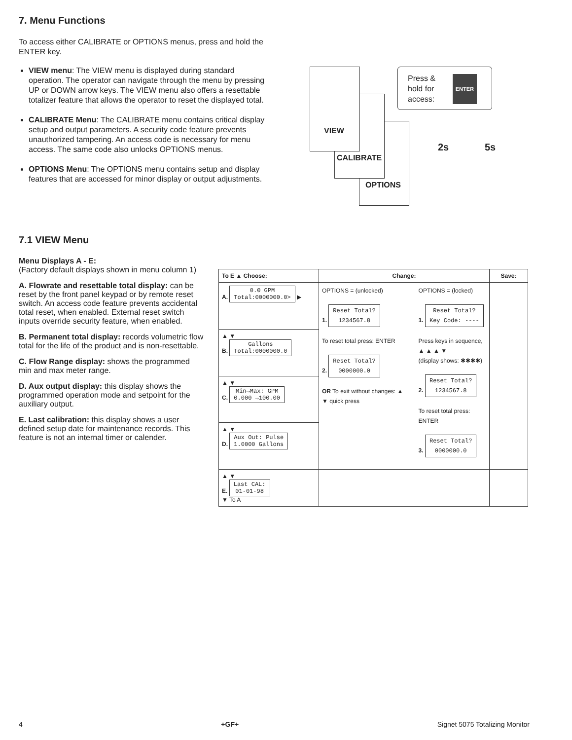7. Menu Functions
To access either CALIBRATE or OPTIONS menus, press and hold the ENTER key.
VIEW menu: The VIEW menu is displayed during standard operation. The operator can navigate through the menu by pressing UP or DOWN arrow keys. The VIEW menu also offers a resettable totalizer feature that allows the operator to reset the displayed total.
CALIBRATE Menu: The CALIBRATE menu contains critical display setup and output parameters. A security code feature prevents unauthorized tampering. An access code is necessary for menu access. The same code also unlocks OPTIONS menus.
OPTIONS Menu: The OPTIONS menu contains setup and display features that are accessed for minor display or output adjustments.
OPTIONS
CALIBRATE
VIEW
Press &
hold for
access:
ENTER
2s 5s
7.1 VIEW Menu
Menu Displays A - E:
(Factory default displays shown in menu column 1)
A. Flowrate and resettable total display: can be reset by the front panel keypad or by remote reset switch. An access code feature prevents accidental total reset, when enabled. External reset switch inputs override security feature, when enabled.
B. Permanent total display: records volumetric flow total for the life of the product and is non-resettable.
C. Flow Range display: shows the programmed min and max meter range.
D. Aux output display: this display shows the programmed operation mode and setpoint for the auxiliary output.
E. Last calibration: this display shows a user defined setup date for maintenance records. This feature is not an internal timer or calender.
| To E ▲ Choose: | Change: | Save: |
| --- | --- | --- |
| A. 0.0 GPM Total:0000000.0> ▶ | OPTIONS = (unlocked) 1. Reset Total? 1234567.8 To reset total press: ENTER 2. Reset Total? 0000000.0 OR To exit without changes: ▲ ▼ quick press OPTIONS = (locked) 1. Reset Total? Key Code: ---- Press keys in sequence, ▲ ▲ ▲ ▼ (display shows: ✱✱✱✱) 2. Reset Total? 1234567.8 To reset total press: ENTER 3. Reset Total? 0000000.0 | |
| ▲ ▼ B. Gallons Total:0000000.0 | | |
| ▲ ▼ C. Min→Max: GPM 0.000 →100.00 | | |
| ▲ ▼ D. Aux Out: Pulse 1.0000 Gallons | | |
| ▲ ▼ E. Last CAL: 01-01-98 ▼ To A | | |
4 +GF+ Signet 5075 Totalizing Monitor